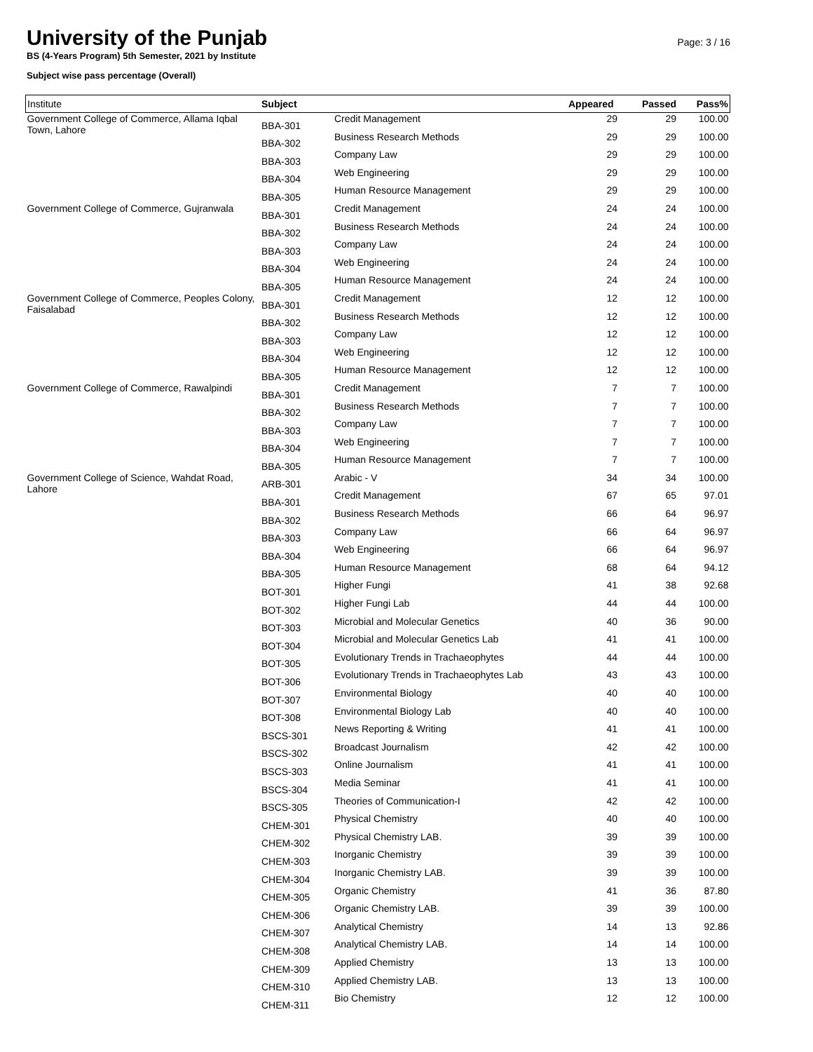University of the Punjab
BS (4-Years Program) 5th Semester, 2021 by Institute
Subject wise pass percentage (Overall)
Page: 3 / 16
| Institute | Subject | | Appeared | Passed | Pass% |
| --- | --- | --- | --- | --- | --- |
| Government College of Commerce, Allama Iqbal Town, Lahore | BBA-301 | Credit Management | 29 | 29 | 100.00 |
| | BBA-302 | Business Research Methods | 29 | 29 | 100.00 |
| | BBA-303 | Company Law | 29 | 29 | 100.00 |
| | BBA-304 | Web Engineering | 29 | 29 | 100.00 |
| | BBA-305 | Human Resource Management | 29 | 29 | 100.00 |
| Government College of Commerce, Gujranwala | BBA-301 | Credit Management | 24 | 24 | 100.00 |
| | BBA-302 | Business Research Methods | 24 | 24 | 100.00 |
| | BBA-303 | Company Law | 24 | 24 | 100.00 |
| | BBA-304 | Web Engineering | 24 | 24 | 100.00 |
| | BBA-305 | Human Resource Management | 24 | 24 | 100.00 |
| Government College of Commerce, Peoples Colony, Faisalabad | BBA-301 | Credit Management | 12 | 12 | 100.00 |
| | BBA-302 | Business Research Methods | 12 | 12 | 100.00 |
| | BBA-303 | Company Law | 12 | 12 | 100.00 |
| | BBA-304 | Web Engineering | 12 | 12 | 100.00 |
| | BBA-305 | Human Resource Management | 12 | 12 | 100.00 |
| Government College of Commerce, Rawalpindi | BBA-301 | Credit Management | 7 | 7 | 100.00 |
| | BBA-302 | Business Research Methods | 7 | 7 | 100.00 |
| | BBA-303 | Company Law | 7 | 7 | 100.00 |
| | BBA-304 | Web Engineering | 7 | 7 | 100.00 |
| | BBA-305 | Human Resource Management | 7 | 7 | 100.00 |
| Government College of Science, Wahdat Road, Lahore | ARB-301 | Arabic - V | 34 | 34 | 100.00 |
| | BBA-301 | Credit Management | 67 | 65 | 97.01 |
| | BBA-302 | Business Research Methods | 66 | 64 | 96.97 |
| | BBA-303 | Company Law | 66 | 64 | 96.97 |
| | BBA-304 | Web Engineering | 66 | 64 | 96.97 |
| | BBA-305 | Human Resource Management | 68 | 64 | 94.12 |
| | BOT-301 | Higher Fungi | 41 | 38 | 92.68 |
| | BOT-302 | Higher Fungi Lab | 44 | 44 | 100.00 |
| | BOT-303 | Microbial and Molecular Genetics | 40 | 36 | 90.00 |
| | BOT-304 | Microbial and Molecular Genetics Lab | 41 | 41 | 100.00 |
| | BOT-305 | Evolutionary Trends in Trachaeophytes | 44 | 44 | 100.00 |
| | BOT-306 | Evolutionary Trends in Trachaeophytes Lab | 43 | 43 | 100.00 |
| | BOT-307 | Environmental Biology | 40 | 40 | 100.00 |
| | BOT-308 | Environmental Biology Lab | 40 | 40 | 100.00 |
| | BSCS-301 | News Reporting & Writing | 41 | 41 | 100.00 |
| | BSCS-302 | Broadcast Journalism | 42 | 42 | 100.00 |
| | BSCS-303 | Online Journalism | 41 | 41 | 100.00 |
| | BSCS-304 | Media Seminar | 41 | 41 | 100.00 |
| | BSCS-305 | Theories of Communication-I | 42 | 42 | 100.00 |
| | CHEM-301 | Physical Chemistry | 40 | 40 | 100.00 |
| | CHEM-302 | Physical Chemistry LAB. | 39 | 39 | 100.00 |
| | CHEM-303 | Inorganic Chemistry | 39 | 39 | 100.00 |
| | CHEM-304 | Inorganic Chemistry LAB. | 39 | 39 | 100.00 |
| | CHEM-305 | Organic Chemistry | 41 | 36 | 87.80 |
| | CHEM-306 | Organic Chemistry LAB. | 39 | 39 | 100.00 |
| | CHEM-307 | Analytical Chemistry | 14 | 13 | 92.86 |
| | CHEM-308 | Analytical Chemistry LAB. | 14 | 14 | 100.00 |
| | CHEM-309 | Applied Chemistry | 13 | 13 | 100.00 |
| | CHEM-310 | Applied Chemistry LAB. | 13 | 13 | 100.00 |
| | CHEM-311 | Bio Chemistry | 12 | 12 | 100.00 |